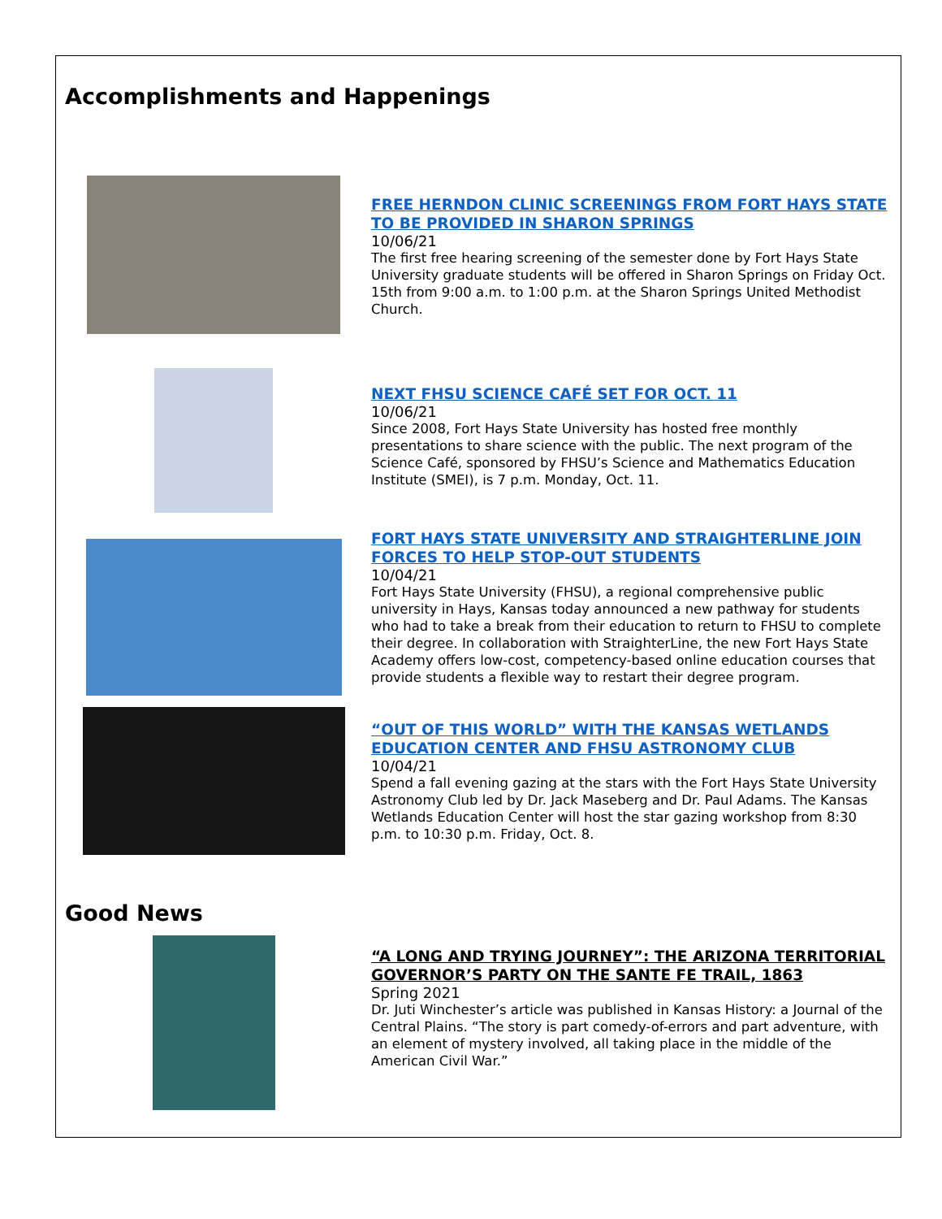Accomplishments and Happenings
FREE HERNDON CLINIC SCREENINGS FROM FORT HAYS STATE TO BE PROVIDED IN SHARON SPRINGS
10/06/21
The first free hearing screening of the semester done by Fort Hays State University graduate students will be offered in Sharon Springs on Friday Oct. 15th from 9:00 a.m. to 1:00 p.m. at the Sharon Springs United Methodist Church.
NEXT FHSU SCIENCE CAFÉ SET FOR OCT. 11
10/06/21
Since 2008, Fort Hays State University has hosted free monthly presentations to share science with the public. The next program of the Science Café, sponsored by FHSU’s Science and Mathematics Education Institute (SMEI), is 7 p.m. Monday, Oct. 11.
FORT HAYS STATE UNIVERSITY AND STRAIGHTERLINE JOIN FORCES TO HELP STOP-OUT STUDENTS
10/04/21
Fort Hays State University (FHSU), a regional comprehensive public university in Hays, Kansas today announced a new pathway for students who had to take a break from their education to return to FHSU to complete their degree. In collaboration with StraighterLine, the new Fort Hays State Academy offers low-cost, competency-based online education courses that provide students a flexible way to restart their degree program.
“OUT OF THIS WORLD” WITH THE KANSAS WETLANDS EDUCATION CENTER AND FHSU ASTRONOMY CLUB
10/04/21
Spend a fall evening gazing at the stars with the Fort Hays State University Astronomy Club led by Dr. Jack Maseberg and Dr. Paul Adams. The Kansas Wetlands Education Center will host the star gazing workshop from 8:30 p.m. to 10:30 p.m. Friday, Oct. 8.
Good News
“A LONG AND TRYING JOURNEY”: THE ARIZONA TERRITORIAL GOVERNOR’S PARTY ON THE SANTE FE TRAIL, 1863
Spring 2021
Dr. Juti Winchester’s article was published in Kansas History: a Journal of the Central Plains. “The story is part comedy-of-errors and part adventure, with an element of mystery involved, all taking place in the middle of the American Civil War.”